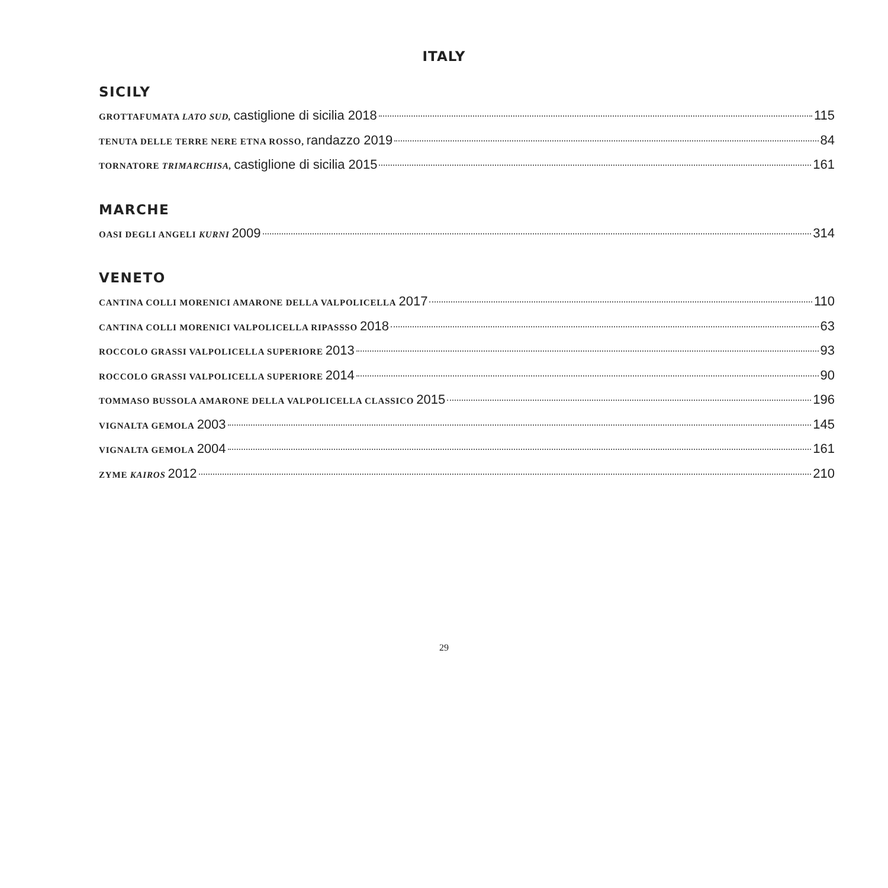ITALY
SICILY
GROTTAFUMATA LATO SUD, castiglione di sicilia 2018 115
TENUTA DELLE TERRE NERE ETNA ROSSO, randazzo 2019 84
TORNATORE TRIMARCHISA, castiglione di sicilia 2015 161
MARCHE
OASI DEGLI ANGELI KURNI 2009 314
VENETO
CANTINA COLLI MORENICI AMARONE DELLA VALPOLICELLA 2017 110
CANTINA COLLI MORENICI VALPOLICELLA RIPASSSO 2018 63
ROCCOLO GRASSI VALPOLICELLA SUPERIORE 2013 93
ROCCOLO GRASSI VALPOLICELLA SUPERIORE 2014 90
TOMMASO BUSSOLA AMARONE DELLA VALPOLICELLA CLASSICO 2015 196
VIGNALTA GEMOLA 2003 145
VIGNALTA GEMOLA 2004 161
ZYME KAIROS 2012 210
29